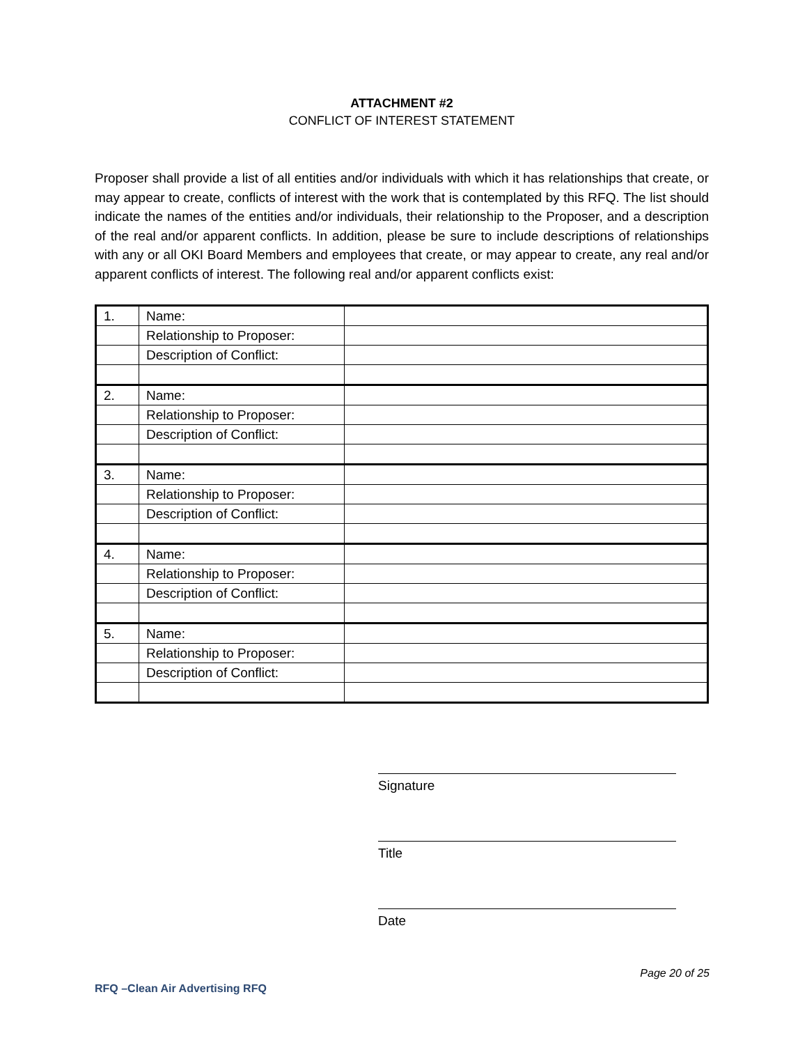ATTACHMENT #2
CONFLICT OF INTEREST STATEMENT
Proposer shall provide a list of all entities and/or individuals with which it has relationships that create, or may appear to create, conflicts of interest with the work that is contemplated by this RFQ. The list should indicate the names of the entities and/or individuals, their relationship to the Proposer, and a description of the real and/or apparent conflicts. In addition, please be sure to include descriptions of relationships with any or all OKI Board Members and employees that create, or may appear to create, any real and/or apparent conflicts of interest. The following real and/or apparent conflicts exist:
| 1. | Name: | |
| | Relationship to Proposer: | |
| | Description of Conflict: | |
| 2. | Name: | |
| | Relationship to Proposer: | |
| | Description of Conflict: | |
| 3. | Name: | |
| | Relationship to Proposer: | |
| | Description of Conflict: | |
| 4. | Name: | |
| | Relationship to Proposer: | |
| | Description of Conflict: | |
| 5. | Name: | |
| | Relationship to Proposer: | |
| | Description of Conflict: | |
Signature
Title
Date
Page 20 of 25
RFQ –Clean Air Advertising RFQ